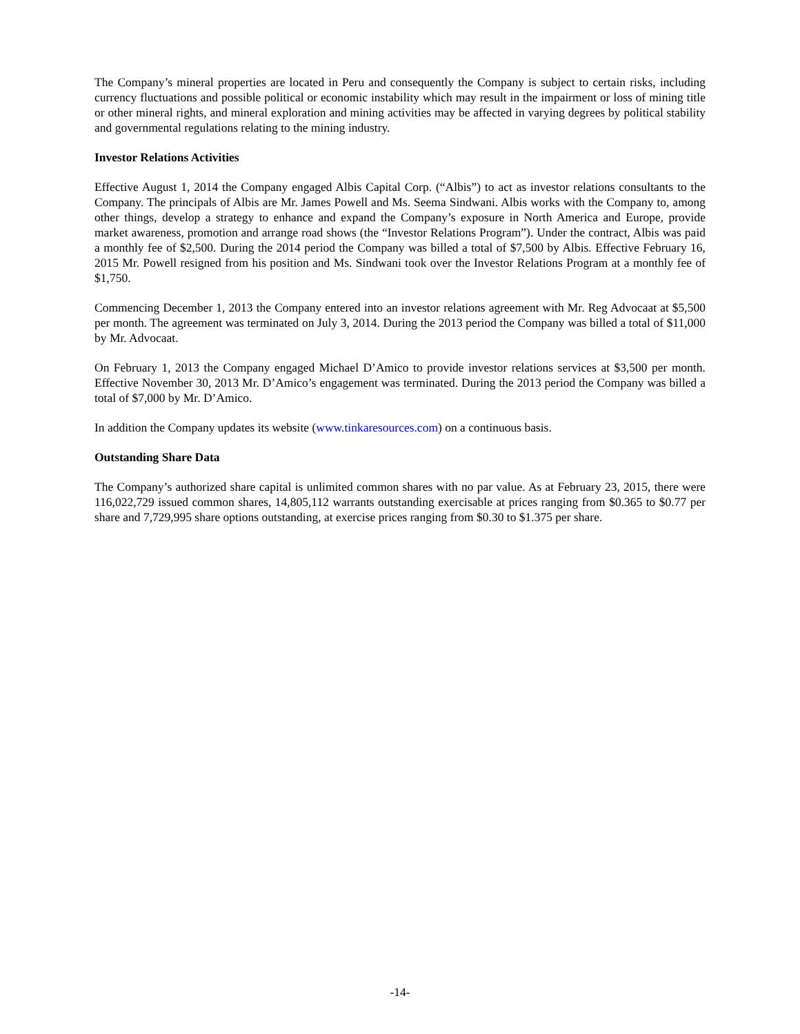The Company’s mineral properties are located in Peru and consequently the Company is subject to certain risks, including currency fluctuations and possible political or economic instability which may result in the impairment or loss of mining title or other mineral rights, and mineral exploration and mining activities may be affected in varying degrees by political stability and governmental regulations relating to the mining industry.
Investor Relations Activities
Effective August 1, 2014 the Company engaged Albis Capital Corp. (“Albis”) to act as investor relations consultants to the Company. The principals of Albis are Mr. James Powell and Ms. Seema Sindwani. Albis works with the Company to, among other things, develop a strategy to enhance and expand the Company’s exposure in North America and Europe, provide market awareness, promotion and arrange road shows (the “Investor Relations Program”). Under the contract, Albis was paid a monthly fee of $2,500. During the 2014 period the Company was billed a total of $7,500 by Albis. Effective February 16, 2015 Mr. Powell resigned from his position and Ms. Sindwani took over the Investor Relations Program at a monthly fee of $1,750.
Commencing December 1, 2013 the Company entered into an investor relations agreement with Mr. Reg Advocaat at $5,500 per month. The agreement was terminated on July 3, 2014. During the 2013 period the Company was billed a total of $11,000 by Mr. Advocaat.
On February 1, 2013 the Company engaged Michael D’Amico to provide investor relations services at $3,500 per month. Effective November 30, 2013 Mr. D’Amico’s engagement was terminated. During the 2013 period the Company was billed a total of $7,000 by Mr. D’Amico.
In addition the Company updates its website (www.tinkaresources.com) on a continuous basis.
Outstanding Share Data
The Company’s authorized share capital is unlimited common shares with no par value. As at February 23, 2015, there were 116,022,729 issued common shares, 14,805,112 warrants outstanding exercisable at prices ranging from $0.365 to $0.77 per share and 7,729,995 share options outstanding, at exercise prices ranging from $0.30 to $1.375 per share.
-14-